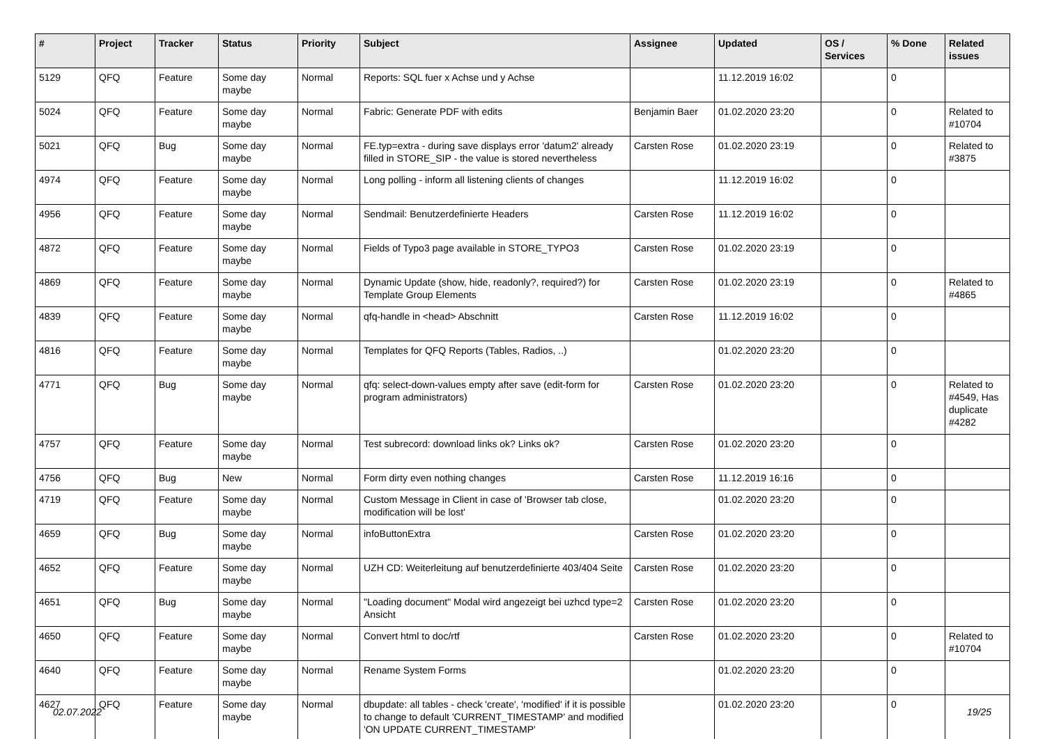| # | Project | Tracker | Status | Priority | Subject | Assignee | Updated | OS / Services | % Done | Related issues |
| --- | --- | --- | --- | --- | --- | --- | --- | --- | --- | --- |
| 5129 | QFQ | Feature | Some day maybe | Normal | Reports: SQL fuer x Achse und y Achse | | 11.12.2019 16:02 | | 0 | |
| 5024 | QFQ | Feature | Some day maybe | Normal | Fabric: Generate PDF with edits | Benjamin Baer | 01.02.2020 23:20 | | 0 | Related to #10704 |
| 5021 | QFQ | Bug | Some day maybe | Normal | FE.typ=extra - during save displays error 'datum2' already filled in STORE_SIP - the value is stored nevertheless | Carsten Rose | 01.02.2020 23:19 | | 0 | Related to #3875 |
| 4974 | QFQ | Feature | Some day maybe | Normal | Long polling - inform all listening clients of changes | | 11.12.2019 16:02 | | 0 | |
| 4956 | QFQ | Feature | Some day maybe | Normal | Sendmail: Benutzerdefinierte Headers | Carsten Rose | 11.12.2019 16:02 | | 0 | |
| 4872 | QFQ | Feature | Some day maybe | Normal | Fields of Typo3 page available in STORE_TYPO3 | Carsten Rose | 01.02.2020 23:19 | | 0 | |
| 4869 | QFQ | Feature | Some day maybe | Normal | Dynamic Update (show, hide, readonly?, required?) for Template Group Elements | Carsten Rose | 01.02.2020 23:19 | | 0 | Related to #4865 |
| 4839 | QFQ | Feature | Some day maybe | Normal | qfq-handle in <head> Abschnitt | Carsten Rose | 11.12.2019 16:02 | | 0 | |
| 4816 | QFQ | Feature | Some day maybe | Normal | Templates for QFQ Reports (Tables, Radios, ..) | | 01.02.2020 23:20 | | 0 | |
| 4771 | QFQ | Bug | Some day maybe | Normal | qfq: select-down-values empty after save (edit-form for program administrators) | Carsten Rose | 01.02.2020 23:20 | | 0 | Related to #4549, Has duplicate #4282 |
| 4757 | QFQ | Feature | Some day maybe | Normal | Test subrecord: download links ok? Links ok? | Carsten Rose | 01.02.2020 23:20 | | 0 | |
| 4756 | QFQ | Bug | New | Normal | Form dirty even nothing changes | Carsten Rose | 11.12.2019 16:16 | | 0 | |
| 4719 | QFQ | Feature | Some day maybe | Normal | Custom Message in Client in case of 'Browser tab close, modification will be lost' | | 01.02.2020 23:20 | | 0 | |
| 4659 | QFQ | Bug | Some day maybe | Normal | infoButtonExtra | Carsten Rose | 01.02.2020 23:20 | | 0 | |
| 4652 | QFQ | Feature | Some day maybe | Normal | UZH CD: Weiterleitung auf benutzerdefinierte 403/404 Seite | Carsten Rose | 01.02.2020 23:20 | | 0 | |
| 4651 | QFQ | Bug | Some day maybe | Normal | "Loading document" Modal wird angezeigt bei uzhcd type=2 Ansicht | Carsten Rose | 01.02.2020 23:20 | | 0 | |
| 4650 | QFQ | Feature | Some day maybe | Normal | Convert html to doc/rtf | Carsten Rose | 01.02.2020 23:20 | | 0 | Related to #10704 |
| 4640 | QFQ | Feature | Some day maybe | Normal | Rename System Forms | | 01.02.2020 23:20 | | 0 | |
| 4627 | QFQ | Feature | Some day maybe | Normal | dbupdate: all tables - check 'create', 'modified' if it is possible to change to default 'CURRENT_TIMESTAMP' and modified 'ON UPDATE CURRENT_TIMESTAMP' | | 01.02.2020 23:20 | | 0 | |
02.07.2022 19/25